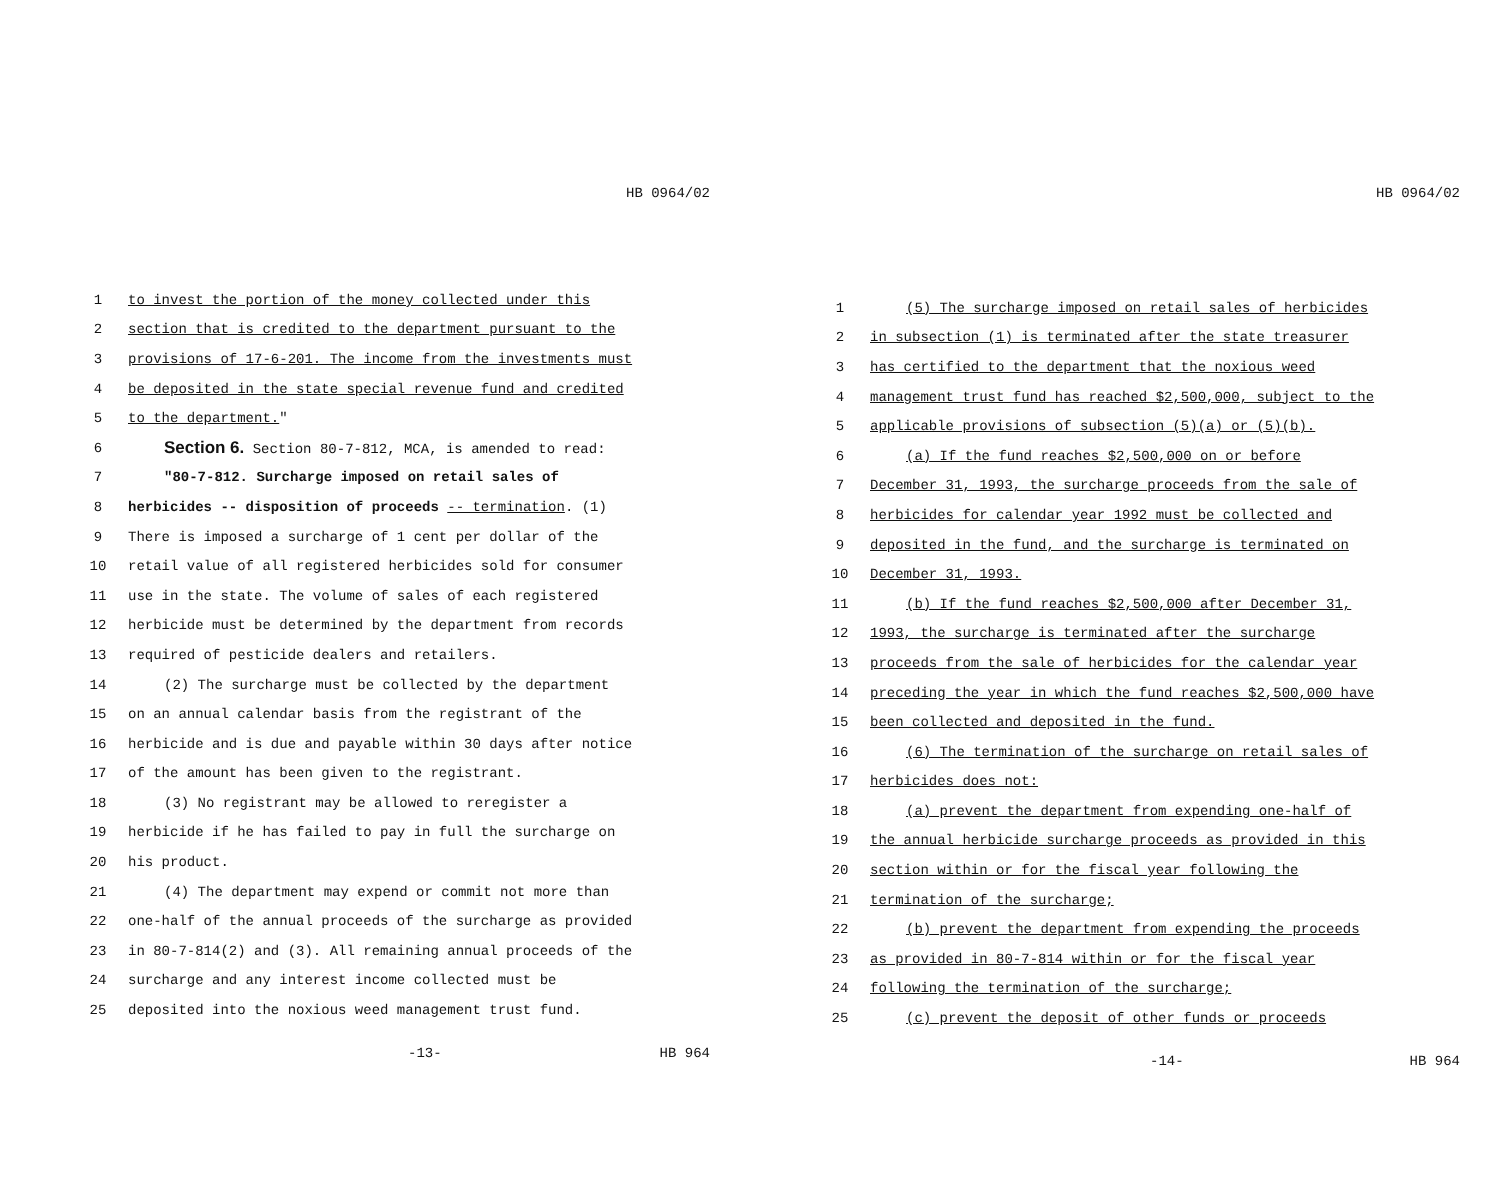HB 0964/02
1 to invest the portion of the money collected under this
2 section that is credited to the department pursuant to the
3 provisions of 17-6-201. The income from the investments must
4 be deposited in the state special revenue fund and credited
5 to the department."
6 Section 6. Section 80-7-812, MCA, is amended to read:
7 "80-7-812. Surcharge imposed on retail sales of
8 herbicides -- disposition of proceeds -- termination. (1)
9 There is imposed a surcharge of 1 cent per dollar of the
10 retail value of all registered herbicides sold for consumer
11 use in the state. The volume of sales of each registered
12 herbicide must be determined by the department from records
13 required of pesticide dealers and retailers.
14 (2) The surcharge must be collected by the department
15 on an annual calendar basis from the registrant of the
16 herbicide and is due and payable within 30 days after notice
17 of the amount has been given to the registrant.
18 (3) No registrant may be allowed to reregister a
19 herbicide if he has failed to pay in full the surcharge on
20 his product.
21 (4) The department may expend or commit not more than
22 one-half of the annual proceeds of the surcharge as provided
23 in 80-7-814(2) and (3). All remaining annual proceeds of the
24 surcharge and any interest income collected must be
25 deposited into the noxious weed management trust fund.
-13- HB 964
HB 0964/02
1 (5) The surcharge imposed on retail sales of herbicides
2 in subsection (1) is terminated after the state treasurer
3 has certified to the department that the noxious weed
4 management trust fund has reached $2,500,000, subject to the
5 applicable provisions of subsection (5)(a) or (5)(b).
6 (a) If the fund reaches $2,500,000 on or before
7 December 31, 1993, the surcharge proceeds from the sale of
8 herbicides for calendar year 1992 must be collected and
9 deposited in the fund, and the surcharge is terminated on
10 December 31, 1993.
11 (b) If the fund reaches $2,500,000 after December 31,
12 1993, the surcharge is terminated after the surcharge
13 proceeds from the sale of herbicides for the calendar year
14 preceding the year in which the fund reaches $2,500,000 have
15 been collected and deposited in the fund.
16 (6) The termination of the surcharge on retail sales of
17 herbicides does not:
18 (a) prevent the department from expending one-half of
19 the annual herbicide surcharge proceeds as provided in this
20 section within or for the fiscal year following the
21 termination of the surcharge;
22 (b) prevent the department from expending the proceeds
23 as provided in 80-7-814 within or for the fiscal year
24 following the termination of the surcharge;
25 (c) prevent the deposit of other funds or proceeds
-14- HB 964